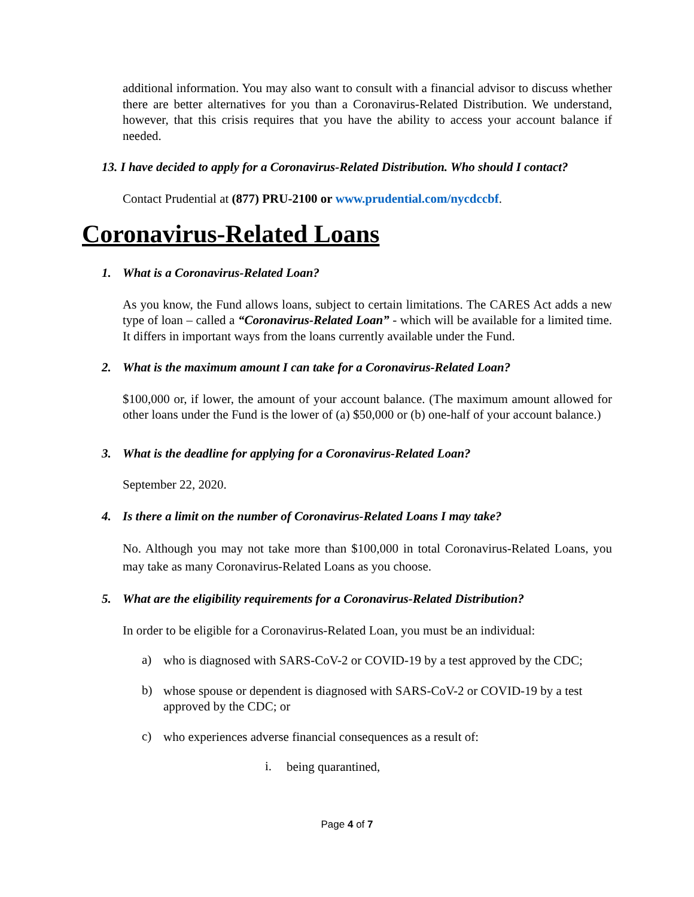additional information. You may also want to consult with a financial advisor to discuss whether there are better alternatives for you than a Coronavirus-Related Distribution. We understand, however, that this crisis requires that you have the ability to access your account balance if needed.
13. I have decided to apply for a Coronavirus-Related Distribution. Who should I contact?
Contact Prudential at (877) PRU-2100 or www.prudential.com/nycdccbf.
Coronavirus-Related Loans
1. What is a Coronavirus-Related Loan?
As you know, the Fund allows loans, subject to certain limitations. The CARES Act adds a new type of loan – called a “Coronavirus-Related Loan” - which will be available for a limited time. It differs in important ways from the loans currently available under the Fund.
2. What is the maximum amount I can take for a Coronavirus-Related Loan?
$100,000 or, if lower, the amount of your account balance. (The maximum amount allowed for other loans under the Fund is the lower of (a) $50,000 or (b) one-half of your account balance.)
3. What is the deadline for applying for a Coronavirus-Related Loan?
September 22, 2020.
4. Is there a limit on the number of Coronavirus-Related Loans I may take?
No. Although you may not take more than $100,000 in total Coronavirus-Related Loans, you may take as many Coronavirus-Related Loans as you choose.
5. What are the eligibility requirements for a Coronavirus-Related Distribution?
In order to be eligible for a Coronavirus-Related Loan, you must be an individual:
a)
who is diagnosed with SARS-CoV-2 or COVID-19 by a test approved by the CDC;
b)
whose spouse or dependent is diagnosed with SARS-CoV-2 or COVID-19 by a test approved by the CDC; or
c)
who experiences adverse financial consequences as a result of:
i.
being quarantined,
Page 4 of 7